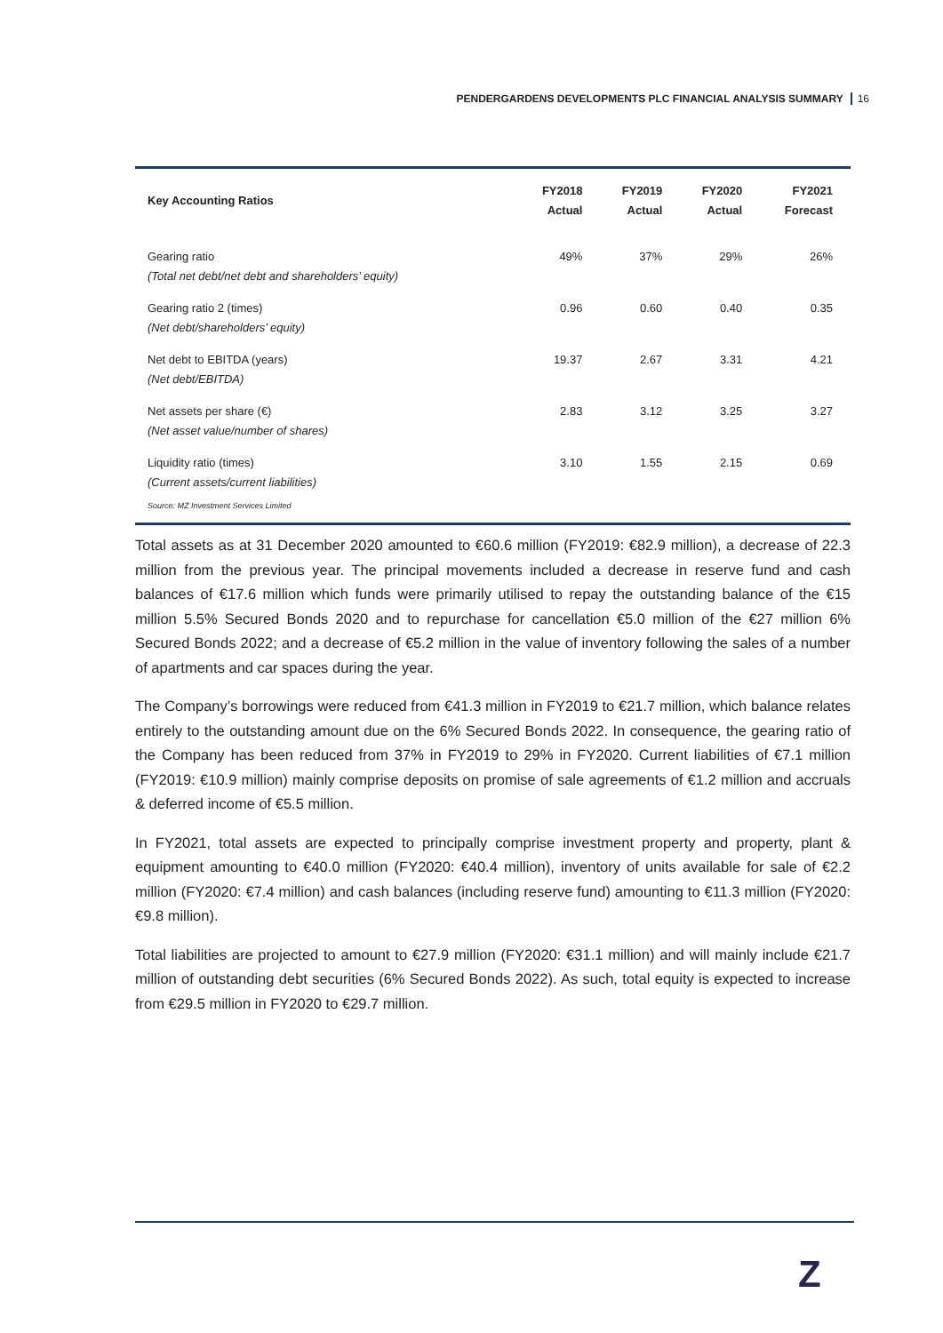PENDERGARDENS DEVELOPMENTS PLC FINANCIAL ANALYSIS SUMMARY 16
| Key Accounting Ratios | FY2018 Actual | FY2019 Actual | FY2020 Actual | FY2021 Forecast |
| --- | --- | --- | --- | --- |
| Gearing ratio (Total net debt/net debt and shareholders’ equity) | 49% | 37% | 29% | 26% |
| Gearing ratio 2 (times) (Net debt/shareholders’ equity) | 0.96 | 0.60 | 0.40 | 0.35 |
| Net debt to EBITDA (years) (Net debt/EBITDA) | 19.37 | 2.67 | 3.31 | 4.21 |
| Net assets per share (€) (Net asset value/number of shares) | 2.83 | 3.12 | 3.25 | 3.27 |
| Liquidity ratio (times) (Current assets/current liabilities) | 3.10 | 1.55 | 2.15 | 0.69 |
Source: MZ Investment Services Limited
Total assets as at 31 December 2020 amounted to €60.6 million (FY2019: €82.9 million), a decrease of 22.3 million from the previous year. The principal movements included a decrease in reserve fund and cash balances of €17.6 million which funds were primarily utilised to repay the outstanding balance of the €15 million 5.5% Secured Bonds 2020 and to repurchase for cancellation €5.0 million of the €27 million 6% Secured Bonds 2022; and a decrease of €5.2 million in the value of inventory following the sales of a number of apartments and car spaces during the year.
The Company’s borrowings were reduced from €41.3 million in FY2019 to €21.7 million, which balance relates entirely to the outstanding amount due on the 6% Secured Bonds 2022. In consequence, the gearing ratio of the Company has been reduced from 37% in FY2019 to 29% in FY2020. Current liabilities of €7.1 million (FY2019: €10.9 million) mainly comprise deposits on promise of sale agreements of €1.2 million and accruals & deferred income of €5.5 million.
In FY2021, total assets are expected to principally comprise investment property and property, plant & equipment amounting to €40.0 million (FY2020: €40.4 million), inventory of units available for sale of €2.2 million (FY2020: €7.4 million) and cash balances (including reserve fund) amounting to €11.3 million (FY2020: €9.8 million).
Total liabilities are projected to amount to €27.9 million (FY2020: €31.1 million) and will mainly include €21.7 million of outstanding debt securities (6% Secured Bonds 2022). As such, total equity is expected to increase from €29.5 million in FY2020 to €29.7 million.
Z